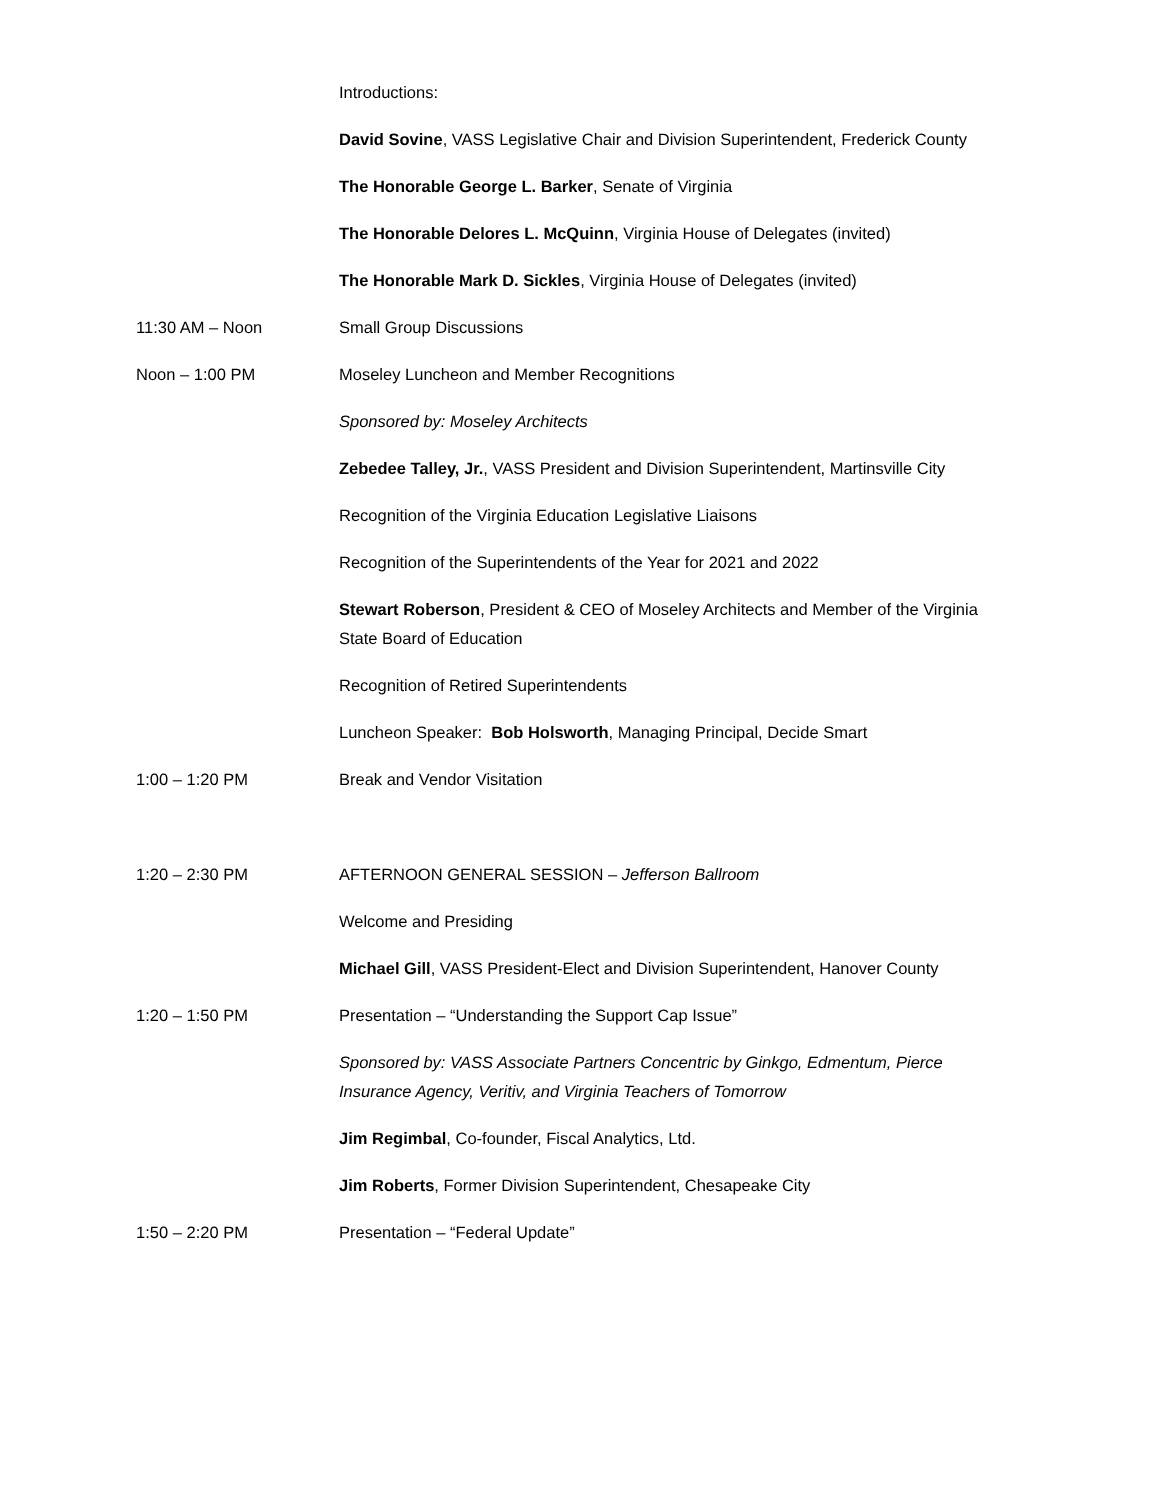Introductions:
David Sovine, VASS Legislative Chair and Division Superintendent, Frederick County
The Honorable George L. Barker, Senate of Virginia
The Honorable Delores L. McQuinn, Virginia House of Delegates (invited)
The Honorable Mark D. Sickles, Virginia House of Delegates (invited)
11:30 AM – Noon Small Group Discussions
Noon – 1:00 PM Moseley Luncheon and Member Recognitions
Sponsored by: Moseley Architects
Zebedee Talley, Jr., VASS President and Division Superintendent, Martinsville City
Recognition of the Virginia Education Legislative Liaisons
Recognition of the Superintendents of the Year for 2021 and 2022
Stewart Roberson, President & CEO of Moseley Architects and Member of the Virginia State Board of Education
Recognition of Retired Superintendents
Luncheon Speaker: Bob Holsworth, Managing Principal, Decide Smart
1:00 – 1:20 PM Break and Vendor Visitation
1:20 – 2:30 PM AFTERNOON GENERAL SESSION – Jefferson Ballroom
Welcome and Presiding
Michael Gill, VASS President-Elect and Division Superintendent, Hanover County
1:20 – 1:50 PM Presentation – “Understanding the Support Cap Issue”
Sponsored by: VASS Associate Partners Concentric by Ginkgo, Edmentum, Pierce Insurance Agency, Veritiv, and Virginia Teachers of Tomorrow
Jim Regimbal, Co-founder, Fiscal Analytics, Ltd.
Jim Roberts, Former Division Superintendent, Chesapeake City
1:50 – 2:20 PM Presentation – “Federal Update”